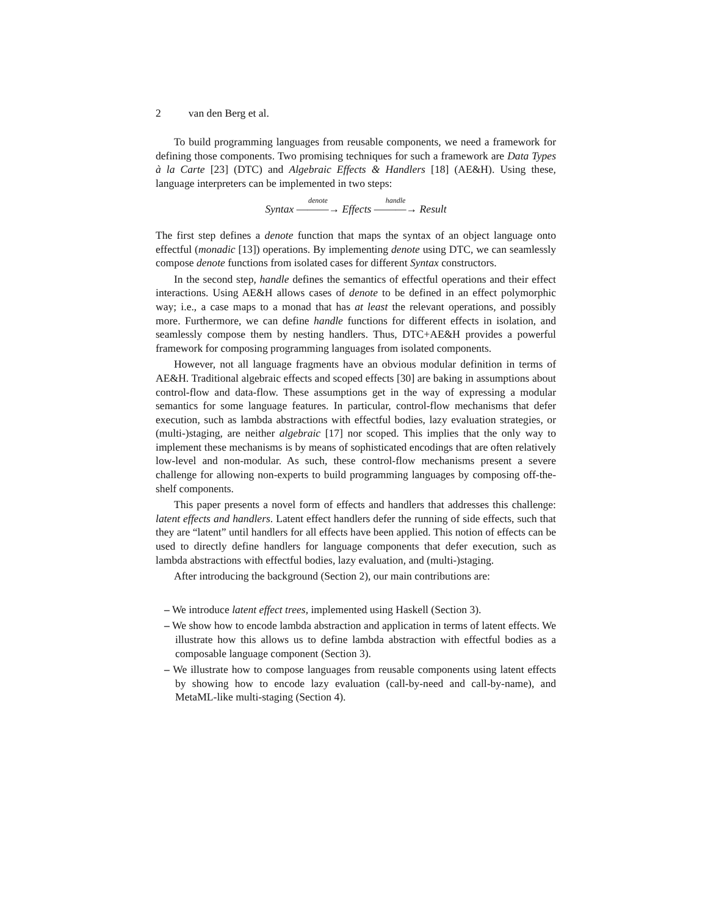2 van den Berg et al.
To build programming languages from reusable components, we need a framework for defining those components. Two promising techniques for such a framework are Data Types à la Carte [23] (DTC) and Algebraic Effects & Handlers [18] (AE&H). Using these, language interpreters can be implemented in two steps:
Syntax <sup>denote</sup>———→ Effects <sup>handle</sup>———→ Result
The first step defines a denote function that maps the syntax of an object language onto effectful (monadic [13]) operations. By implementing denote using DTC, we can seamlessly compose denote functions from isolated cases for different Syntax constructors.
In the second step, handle defines the semantics of effectful operations and their effect interactions. Using AE&H allows cases of denote to be defined in an effect polymorphic way; i.e., a case maps to a monad that has at least the relevant operations, and possibly more. Furthermore, we can define handle functions for different effects in isolation, and seamlessly compose them by nesting handlers. Thus, DTC+AE&H provides a powerful framework for composing programming languages from isolated components.
However, not all language fragments have an obvious modular definition in terms of AE&H. Traditional algebraic effects and scoped effects [30] are baking in assumptions about control-flow and data-flow. These assumptions get in the way of expressing a modular semantics for some language features. In particular, control-flow mechanisms that defer execution, such as lambda abstractions with effectful bodies, lazy evaluation strategies, or (multi-)staging, are neither algebraic [17] nor scoped. This implies that the only way to implement these mechanisms is by means of sophisticated encodings that are often relatively low-level and non-modular. As such, these control-flow mechanisms present a severe challenge for allowing non-experts to build programming languages by composing off-the-shelf components.
This paper presents a novel form of effects and handlers that addresses this challenge: latent effects and handlers. Latent effect handlers defer the running of side effects, such that they are “latent” until handlers for all effects have been applied. This notion of effects can be used to directly define handlers for language components that defer execution, such as lambda abstractions with effectful bodies, lazy evaluation, and (multi-)staging.
After introducing the background (Section 2), our main contributions are:
– We introduce latent effect trees, implemented using Haskell (Section 3).
– We show how to encode lambda abstraction and application in terms of latent effects. We illustrate how this allows us to define lambda abstraction with effectful bodies as a composable language component (Section 3).
– We illustrate how to compose languages from reusable components using latent effects by showing how to encode lazy evaluation (call-by-need and call-by-name), and MetaML-like multi-staging (Section 4).